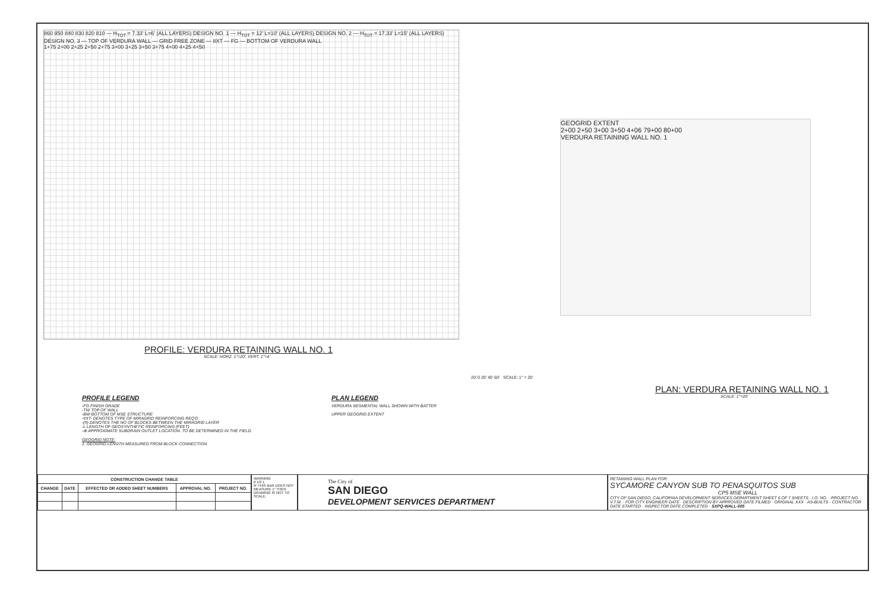860 850 840 830 820 810 — H<sub>TOT</sub> = 7.33' L=6' (ALL LAYERS) DESIGN NO. 1 — H<sub>TOT</sub> = 12' L=10' (ALL LAYERS) DESIGN NO. 2 — H<sub>TOT</sub> = 17.33' L=15' (ALL LAYERS) DESIGN NO. 3 — TOP OF VERDURA WALL — GRID FREE ZONE — 8XT — FG — BOTTOM OF VERDURA WALL
1+75 2+00 2+25 2+50 2+75 3+00 3+25 3+50 3+75 4+00 4+25 4+50
PROFILE: VERDURA RETAINING WALL NO. 1
SCALE: HORZ. 1"=20', VERT. 1"=4'
GEOGRID EXTENT
2+00 2+50 3+00 3+50 4+06 79+00 80+00
VERDURA RETAINING WALL NO. 1
20' 0 20' 40' 60' SCALE: 1" = 20'
PLAN: VERDURA RETAINING WALL NO. 1
SCALE: 1"=20'
PROFILE LEGEND
-FG FINISH GRADE
-TW TOP OF WALL
-BW BOTTOM OF MSE STRUCTURE
-#XT- DENOTES TYPE OF MIRAGRID REINFORCING REQ'D
-(#) DENOTES THE NO OF BLOCKS BETWEEN THE MIRAGRID LAYER
-L LENGTH OF GEOSYNTHETIC REINFORCING (FEET)
-⊕ APPROXIMATE SUBDRAIN OUTLET LOCATION. TO BE DETERMINED IN THE FIELD.
GEOGRID NOTE:
1. GEOGRID LENGTH MEASURED FROM BLOCK CONNECTION.
PLAN LEGEND
VERDURA SEGMENTAL WALL SHOWN WITH BATTER
UPPER GEOGRID EXTENT
| CONSTRUCTION CHANGE TABLE | | | | |
| --- | --- | --- | --- | --- |
| CHANGE | DATE | EFFECTED OR ADDED SHEET NUMBERS | APPROVAL NO. | PROJECT NO. |
WARNING
0 1/2 1
IF THIS BAR DOES NOT MEASURE 1" THEN DRAWING IS NOT TO SCALE.
The City of
SAN DIEGO
DEVELOPMENT SERVICES DEPARTMENT
RETAINING WALL PLAN FOR:
SYCAMORE CANYON SUB TO PENASQUITOS SUB
CP5 MSE WALL
CITY OF SAN DIEGO, CALIFORNIA DEVELOPMENT SERVICES DEPARTMENT SHEET 6 OF 7 SHEETS · I.O. NO. · PROJECT NO. · V.T.M. · FOR CITY ENGINEER DATE · DESCRIPTION BY APPROVED DATE FILMED · ORIGINAL XXX · AS-BUILTS · CONTRACTOR DATE STARTED · INSPECTOR DATE COMPLETED · SXPQ-WALL-005